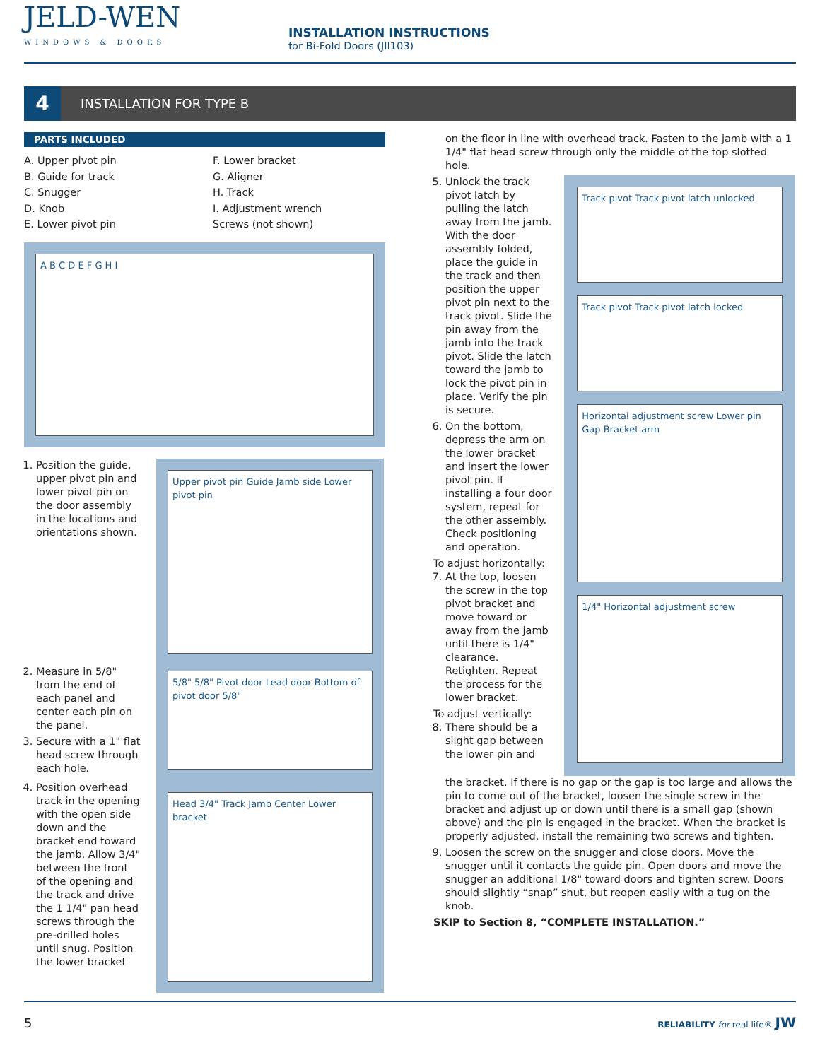JELD-WEN
WINDOWS & DOORS
INSTALLATION INSTRUCTIONS
for Bi-Fold Doors (JII103)
4
INSTALLATION FOR TYPE B
PARTS INCLUDED
A. Upper pivot pin
F. Lower bracket
B. Guide for track
G. Aligner
C. Snugger
H. Track
D. Knob
I. Adjustment wrench
E. Lower pivot pin
Screws (not shown)
A B C D E F G H I
1. Position the guide, upper pivot pin and lower pivot pin on the door assembly in the locations and orientations shown.
Upper pivot pin Guide Jamb side Lower pivot pin
2. Measure in 5/8" from the end of each panel and center each pin on the panel.
3. Secure with a 1" flat head screw through each hole.
5/8" 5/8" Pivot door Lead door Bottom of pivot door 5/8"
4. Position overhead track in the opening with the open side down and the bracket end toward the jamb. Allow 3/4" between the front of the opening and the track and drive the 1 1/4" pan head screws through the pre-drilled holes until snug. Position the lower bracket
Head 3/4" Track Jamb Center Lower bracket
on the floor in line with overhead track. Fasten to the jamb with a 1 1/4" flat head screw through only the middle of the top slotted hole.
5. Unlock the track pivot latch by pulling the latch away from the jamb. With the door assembly folded, place the guide in the track and then position the upper pivot pin next to the track pivot. Slide the pin away from the jamb into the track pivot. Slide the latch toward the jamb to lock the pivot pin in place. Verify the pin is secure.
6. On the bottom, depress the arm on the lower bracket and insert the lower pivot pin. If installing a four door system, repeat for the other assembly. Check positioning and operation.
To adjust horizontally:
7. At the top, loosen the screw in the top pivot bracket and move toward or away from the jamb until there is 1/4" clearance. Retighten. Repeat the process for the lower bracket.
To adjust vertically:
8. There should be a slight gap between the lower pin and
Track pivot Track pivot latch unlocked
Track pivot Track pivot latch locked
Horizontal adjustment screw Lower pin Gap Bracket arm
1/4" Horizontal adjustment screw
the bracket. If there is no gap or the gap is too large and allows the pin to come out of the bracket, loosen the single screw in the bracket and adjust up or down until there is a small gap (shown above) and the pin is engaged in the bracket. When the bracket is properly adjusted, install the remaining two screws and tighten.
9. Loosen the screw on the snugger and close doors. Move the snugger until it contacts the guide pin. Open doors and move the snugger an additional 1/8" toward doors and tighten screw. Doors should slightly “snap” shut, but reopen easily with a tug on the knob.
SKIP to Section 8, “COMPLETE INSTALLATION.”
5 RELIABILITY for real life® JW